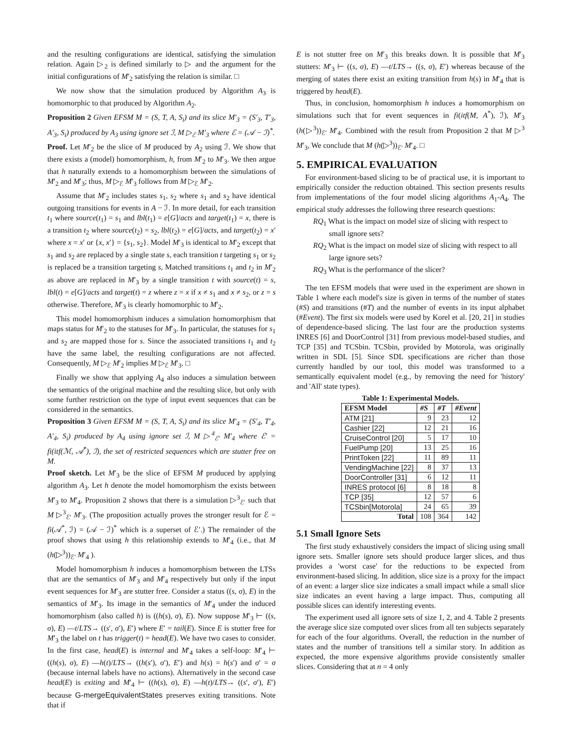and the resulting configurations are identical, satisfying the simulation relation. Again ▷<sub>2</sub> is defined similarly to ▷ and the argument for the initial configurations of M′<sub>2</sub> satisfying the relation is similar. □
We now show that the simulation produced by Algorithm A<sub>3</sub> is homomorphic to that produced by Algorithm A<sub>2</sub>.
Proposition 2 Given EFSM M = (S, T, A, S<sub>i</sub>) and its slice M′<sub>3</sub> = (S′<sub>3</sub>, T′<sub>3</sub>, A′<sub>3</sub>, S<sub>i</sub>) produced by A<sub>3</sub> using ignore set ℐ, M ▷<sub>ℰ</sub> M′<sub>3</sub> where ℰ = (𝒜 − ℐ)<sup>*</sup>.
Proof. Let M′<sub>2</sub> be the slice of M produced by A<sub>2</sub> using ℐ. We show that there exists a (model) homomorphism, h, from M′<sub>2</sub> to M′<sub>3</sub>. We then argue that h naturally extends to a homomorphism between the simulations of M′<sub>2</sub> and M′<sub>3</sub>; thus, M ▷<sub>ℰ</sub> M′<sub>3</sub> follows from M ▷<sub>ℰ</sub> M′<sub>2</sub>.
Assume that M′<sub>2</sub> includes states s<sub>1</sub>, s<sub>2</sub> where s<sub>1</sub> and s<sub>2</sub> have identical outgoing transitions for events in A − ℐ. In more detail, for each transition t<sub>1</sub> where source(t<sub>1</sub>) = s<sub>1</sub> and lbl(t<sub>1</sub>) = e[G]/acts and target(t<sub>1</sub>) = x, there is a transition t<sub>2</sub> where source(t<sub>2</sub>) = s<sub>2</sub>, lbl(t<sub>2</sub>) = e[G]/acts, and target(t<sub>2</sub>) = x′ where x = x′ or {x, x′} = {s<sub>1</sub>, s<sub>2</sub>}. Model M′<sub>3</sub> is identical to M′<sub>2</sub> except that s<sub>1</sub> and s<sub>2</sub> are replaced by a single state s, each transition t targeting s<sub>1</sub> or s<sub>2</sub> is replaced be a transition targeting s, Matched transitions t<sub>1</sub> and t<sub>2</sub> in M′<sub>2</sub> as above are replaced in M′<sub>3</sub> by a single transition t with source(t) = s, lbl(t) = e[G]/acts and target(t) = z where z = x if x ≠ s<sub>1</sub> and x ≠ s<sub>2</sub>, or z = s otherwise. Therefore, M′<sub>3</sub> is clearly homomorphic to M′<sub>2</sub>.
This model homomorphism induces a simulation homomorphism that maps status for M′<sub>2</sub> to the statuses for M′<sub>3</sub>. In particular, the statuses for s<sub>1</sub> and s<sub>2</sub> are mapped those for s. Since the associated transitions t<sub>1</sub> and t<sub>2</sub> have the same label, the resulting configurations are not affected. Consequently, M ▷<sub>ℰ</sub> M′<sub>2</sub> implies M ▷<sub>ℰ</sub> M′<sub>3</sub>. □
Finally we show that applying A<sub>4</sub> also induces a simulation between the semantics of the original machine and the resulting slice, but only with some further restriction on the type of input event sequences that can be considered in the semantics.
Proposition 3 Given EFSM M = (S, T, A, S<sub>i</sub>) and its slice M′<sub>4</sub> = (S′<sub>4</sub>, T′<sub>4</sub>, A′<sub>4</sub>, S<sub>i</sub>) produced by A<sub>4</sub> using ignore set ℐ, M ▷<sup>4</sup><sub>ℰ′</sub> M′<sub>4</sub> where ℰ′ = fi(itf(ℳ, 𝒜<sup>*</sup>), ℐ), the set of restricted sequences which are stutter free on M.
Proof sketch. Let M′<sub>3</sub> be the slice of EFSM M produced by applying algorithm A<sub>3</sub>. Let h denote the model homomorphism the exists between M′<sub>3</sub> to M′<sub>4</sub>. Proposition 2 shows that there is a simulation ▷<sup>3</sup><sub>ℰ′</sub> such that M ▷<sup>3</sup><sub>ℰ′</sub> M′<sub>3</sub>. (The proposition actually proves the stronger result for ℰ = fi(𝒜<sup>*</sup>, ℐ) = (𝒜 − ℐ)<sup>*</sup> which is a superset of ℰ′.) The remainder of the proof shows that using h this relationship extends to M′<sub>4</sub> (i.e., that M (h(▷<sup>3</sup>))<sub>ℰ′</sub> M′<sub>4</sub> ).
Model homomorphism h induces a homomorphism between the LTSs that are the semantics of M′<sub>3</sub> and M′<sub>4</sub> respectively but only if the input event sequences for M′<sub>3</sub> are stutter free. Consider a status ((s, σ), E) in the semantics of M′<sub>3</sub>. Its image in the semantics of M′<sub>4</sub> under the induced homomorphism (also called h) is ((h(s), σ), E). Now suppose M′<sub>3</sub> ⊢ ((s, σ), E) —t/LTS→ ((s′, σ′), E′) where E′ = tail(E). Since E is stutter free for M′<sub>3</sub> the label on t has trigger(t) = head(E). We have two cases to consider. In the first case, head(E) is internal and M′<sub>4</sub> takes a self-loop: M′<sub>4</sub> ⊢ ((h(s), σ), E) —h(t)/LTS→ ((h(s′), σ′), E′) and h(s) = h(s′) and σ′ = σ (because internal labels have no actions). Alternatively in the second case head(E) is exiting and M′<sub>4</sub> ⊢ ((h(s), σ), E) —h(t)/LTS→ ((s′, σ′), E′) because G-mergeEquivalentStates preserves exiting transitions. Note that if
E is not stutter free on M′<sub>3</sub> this breaks down. It is possible that M′<sub>3</sub> stutters: M′<sub>3</sub> ⊢ ((s, σ), E) —t/LTS→ ((s, σ), E′) whereas because of the merging of states there exist an exiting transition from h(s) in M′<sub>4</sub> that is triggered by head(E).
Thus, in conclusion, homomorphism h induces a homomorphism on simulations such that for event sequences in fi(itf(M, A<sup>*</sup>), ℐ), M′<sub>3</sub> (h(▷<sup>3</sup>))<sub>ℰ′</sub> M′<sub>4</sub>. Combined with the result from Proposition 2 that M ▷<sup>3</sup> M′<sub>3</sub>, We conclude that M (h(▷<sup>3</sup>))<sub>ℰ′</sub> M′<sub>4</sub>. □
5. EMPIRICAL EVALUATION
For environment-based slicing to be of practical use, it is important to empirically consider the reduction obtained. This section presents results from implementations of the four model slicing algorithms A<sub>1</sub>-A<sub>4</sub>. The empirical study addresses the following three research questions:
RQ<sub>1</sub> What is the impact on model size of slicing with respect to small ignore sets?
RQ<sub>2</sub> What is the impact on model size of slicing with respect to all large ignore sets?
RQ<sub>3</sub> What is the performance of the slicer?
The ten EFSM models that were used in the experiment are shown in Table 1 where each model's size is given in terms of the number of states (#S) and transitions (#T) and the number of events in its input alphabet (#Event). The first six models were used by Korel et al. [20, 21] in studies of dependence-based slicing. The last four are the production systems INRES [6] and DoorControl [31] from previous model-based studies, and TCP [35] and TCSbin. TCSbin, provided by Motorola, was originally written in SDL [5]. Since SDL specifications are richer than those currently handled by our tool, this model was transformed to a semantically equivalent model (e.g., by removing the need for 'history' and 'All' state types).
Table 1: Experimental Models.
| EFSM Model | #S | #T | #Event |
| --- | --- | --- | --- |
| ATM [21] | 9 | 23 | 12 |
| Cashier [22] | 12 | 21 | 16 |
| CruiseControl [20] | 5 | 17 | 10 |
| FuelPump [20] | 13 | 25 | 16 |
| PrintToken [22] | 11 | 89 | 11 |
| VendingMachine [22] | 8 | 37 | 13 |
| DoorController [31] | 6 | 12 | 11 |
| INRES protocol [6] | 8 | 18 | 8 |
| TCP [35] | 12 | 57 | 6 |
| TCSbin[Motorola] | 24 | 65 | 39 |
| Total | 108 | 364 | 142 |
5.1 Small Ignore Sets
The first study exhaustively considers the impact of slicing using small ignore sets. Smaller ignore sets should produce larger slices, and thus provides a 'worst case' for the reductions to be expected from environment-based slicing. In addition, slice size is a proxy for the impact of an event: a larger slice size indicates a small impact while a small slice size indicates an event having a large impact. Thus, computing all possible slices can identify interesting events.
The experiment used all ignore sets of size 1, 2, and 4. Table 2 presents the average slice size computed over slices from all ten subjects separately for each of the four algorithms. Overall, the reduction in the number of states and the number of transitions tell a similar story. In addition as expected, the more expensive algorithms provide consistently smaller slices. Considering that at n = 4 only